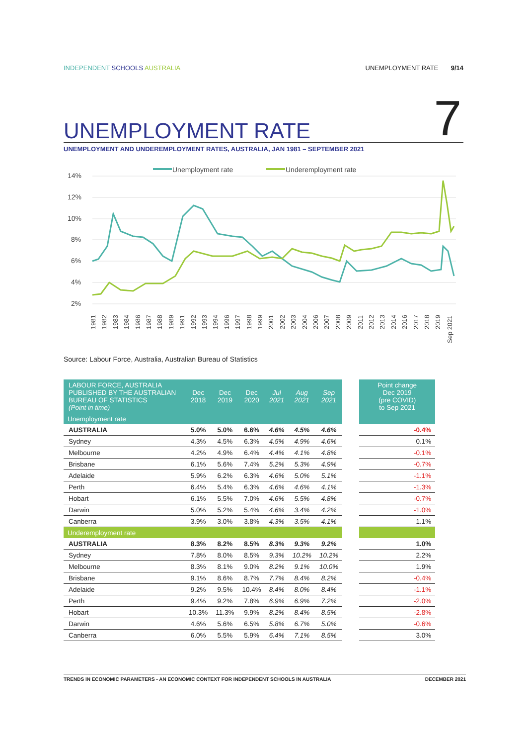INDEPENDENT SCHOOLS AUSTRALIA UNEMPLOYMENT RATE 9/14
7 UNEMPLOYMENT RATE
UNEMPLOYMENT AND UNDEREMPLOYMENT RATES, AUSTRALIA, JAN 1981 – SEPTEMBER 2021
Unemployment rate
Underemployment rate
14%
12%
10%
8%
6%
4%
2%
1981
1982
1983
1984
1986
1987
1988
1989
1991
1992
1993
1994
1996
1997
1998
1999
2001
2002
2003
2004
2006
2007
2008
2009
2011
2012
2013
2014
2016
2017
2018
2019
Sep 2021
Source: Labour Force, Australia, Australian Bureau of Statistics
| LABOUR FORCE, AUSTRALIA PUBLISHED BY THE AUSTRALIAN BUREAU OF STATISTICS (Point in time) | Dec 2018 | Dec 2019 | Dec 2020 | Jul 2021 | Aug 2021 | Sep 2021 | | Point change Dec 2019 (pre COVID) to Sep 2021 |
| --- | --- | --- | --- | --- | --- | --- | --- | --- |
| Unemployment rate | | | | | | | | |
| AUSTRALIA | 5.0% | 5.0% | 6.6% | 4.6% | 4.5% | 4.6% | | -0.4% |
| Sydney | 4.3% | 4.5% | 6.3% | 4.5% | 4.9% | 4.6% | | 0.1% |
| Melbourne | 4.2% | 4.9% | 6.4% | 4.4% | 4.1% | 4.8% | | -0.1% |
| Brisbane | 6.1% | 5.6% | 7.4% | 5.2% | 5.3% | 4.9% | | -0.7% |
| Adelaide | 5.9% | 6.2% | 6.3% | 4.6% | 5.0% | 5.1% | | -1.1% |
| Perth | 6.4% | 5.4% | 6.3% | 4.6% | 4.6% | 4.1% | | -1.3% |
| Hobart | 6.1% | 5.5% | 7.0% | 4.6% | 5.5% | 4.8% | | -0.7% |
| Darwin | 5.0% | 5.2% | 5.4% | 4.6% | 3.4% | 4.2% | | -1.0% |
| Canberra | 3.9% | 3.0% | 3.8% | 4.3% | 3.5% | 4.1% | | 1.1% |
| Underemployment rate | | | | | | | | |
| AUSTRALIA | 8.3% | 8.2% | 8.5% | 8.3% | 9.3% | 9.2% | | 1.0% |
| Sydney | 7.8% | 8.0% | 8.5% | 9.3% | 10.2% | 10.2% | | 2.2% |
| Melbourne | 8.3% | 8.1% | 9.0% | 8.2% | 9.1% | 10.0% | | 1.9% |
| Brisbane | 9.1% | 8.6% | 8.7% | 7.7% | 8.4% | 8.2% | | -0.4% |
| Adelaide | 9.2% | 9.5% | 10.4% | 8.4% | 8.0% | 8.4% | | -1.1% |
| Perth | 9.4% | 9.2% | 7.8% | 6.9% | 6.9% | 7.2% | | -2.0% |
| Hobart | 10.3% | 11.3% | 9.9% | 8.2% | 8.4% | 8.5% | | -2.8% |
| Darwin | 4.6% | 5.6% | 6.5% | 5.8% | 6.7% | 5.0% | | -0.6% |
| Canberra | 6.0% | 5.5% | 5.9% | 6.4% | 7.1% | 8.5% | | 3.0% |
TRENDS IN ECONOMIC PARAMETERS - AN ECONOMIC CONTEXT FOR INDEPENDENT SCHOOLS IN AUSTRALIA DECEMBER 2021